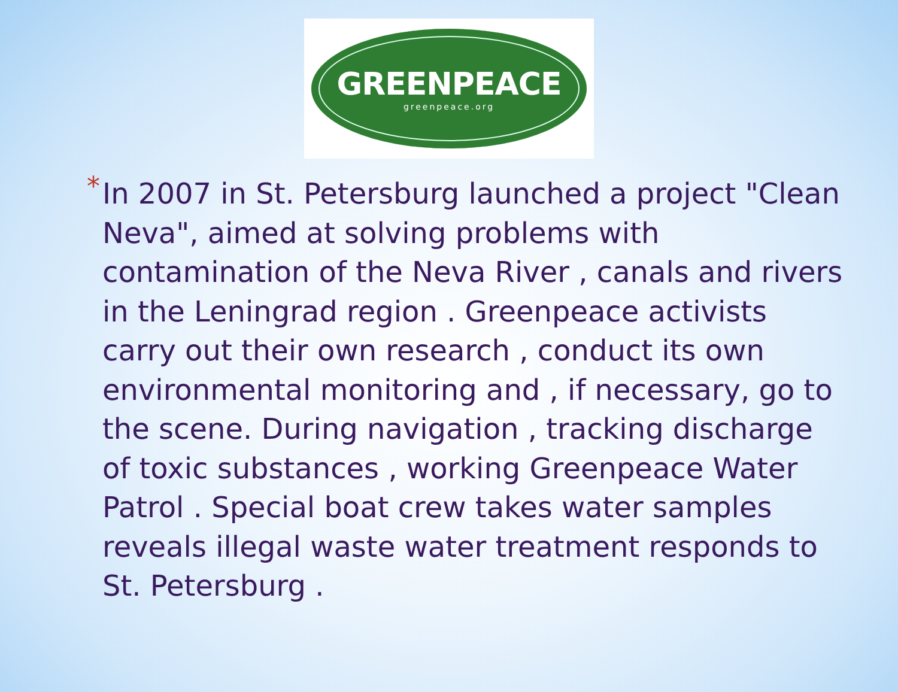GREENPEACE
greenpeace.org
*
In 2007 in St. Petersburg launched a project "Clean Neva", aimed at solving problems with contamination of the Neva River , canals and rivers in the Leningrad region . Greenpeace activists carry out their own research , conduct its own environmental monitoring and , if necessary, go to the scene. During navigation , tracking discharge of toxic substances , working Greenpeace Water Patrol . Special boat crew takes water samples reveals illegal waste water treatment responds to St. Petersburg .